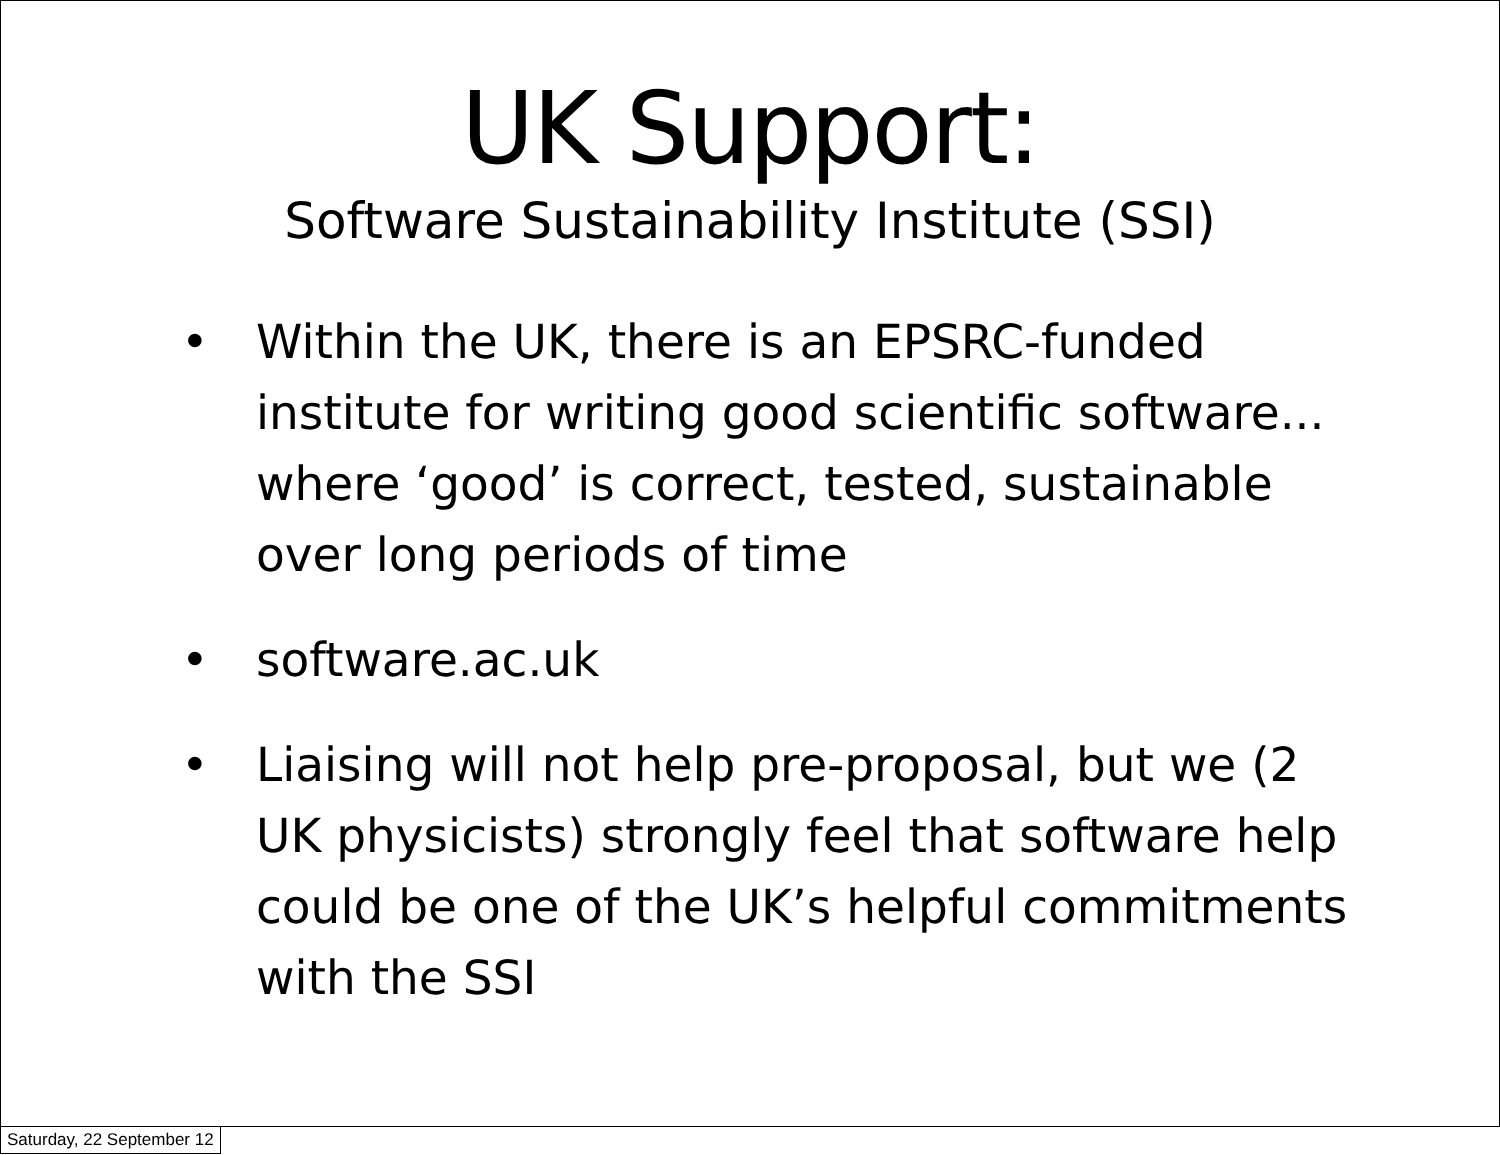UK Support:
Software Sustainability Institute (SSI)
• Within the UK, there is an EPSRC-funded institute for writing good scientific software... where ‘good’ is correct, tested, sustainable over long periods of time
• software.ac.uk
• Liaising will not help pre-proposal, but we (2 UK physicists) strongly feel that software help could be one of the UK’s helpful commitments with the SSI
Saturday, 22 September 12